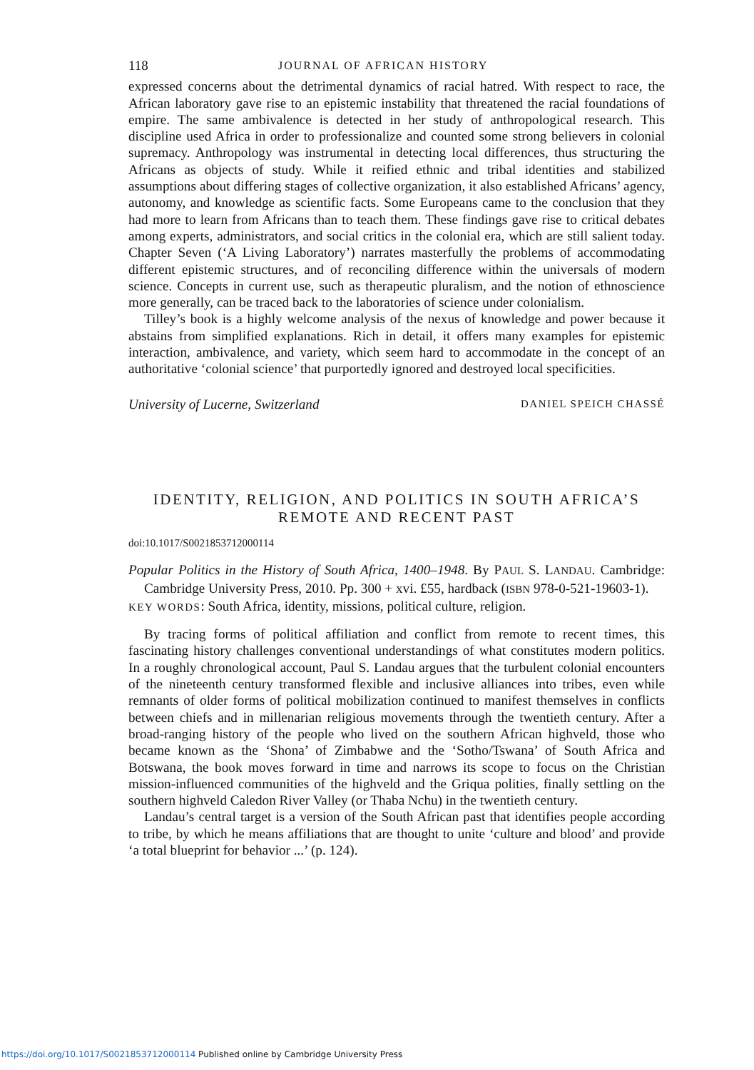118 JOURNAL OF AFRICAN HISTORY
expressed concerns about the detrimental dynamics of racial hatred. With respect to race, the African laboratory gave rise to an epistemic instability that threatened the racial foundations of empire. The same ambivalence is detected in her study of anthropological research. This discipline used Africa in order to professionalize and counted some strong believers in colonial supremacy. Anthropology was instrumental in detecting local differences, thus structuring the Africans as objects of study. While it reified ethnic and tribal identities and stabilized assumptions about differing stages of collective organization, it also established Africans’ agency, autonomy, and knowledge as scientific facts. Some Europeans came to the conclusion that they had more to learn from Africans than to teach them. These findings gave rise to critical debates among experts, administrators, and social critics in the colonial era, which are still salient today. Chapter Seven (‘A Living Laboratory’) narrates masterfully the problems of accommodating different epistemic structures, and of reconciling difference within the universals of modern science. Concepts in current use, such as therapeutic pluralism, and the notion of ethnoscience more generally, can be traced back to the laboratories of science under colonialism.
Tilley’s book is a highly welcome analysis of the nexus of knowledge and power because it abstains from simplified explanations. Rich in detail, it offers many examples for epistemic interaction, ambivalence, and variety, which seem hard to accommodate in the concept of an authoritative ‘colonial science’ that purportedly ignored and destroyed local specificities.
University of Lucerne, Switzerland DANIEL SPEICH CHASSÉ
IDENTITY, RELIGION, AND POLITICS IN SOUTH AFRICA’S REMOTE AND RECENT PAST
doi:10.1017/S0021853712000114
Popular Politics in the History of South Africa, 1400–1948. By PAUL S. LANDAU. Cambridge: Cambridge University Press, 2010. Pp. 300 + xvi. £55, hardback (ISBN 978-0-521-19603-1).
KEY WORDS: South Africa, identity, missions, political culture, religion.
By tracing forms of political affiliation and conflict from remote to recent times, this fascinating history challenges conventional understandings of what constitutes modern politics. In a roughly chronological account, Paul S. Landau argues that the turbulent colonial encounters of the nineteenth century transformed flexible and inclusive alliances into tribes, even while remnants of older forms of political mobilization continued to manifest themselves in conflicts between chiefs and in millenarian religious movements through the twentieth century. After a broad-ranging history of the people who lived on the southern African highveld, those who became known as the ‘Shona’ of Zimbabwe and the ‘Sotho/Tswana’ of South Africa and Botswana, the book moves forward in time and narrows its scope to focus on the Christian mission-influenced communities of the highveld and the Griqua polities, finally settling on the southern highveld Caledon River Valley (or Thaba Nchu) in the twentieth century.
Landau’s central target is a version of the South African past that identifies people according to tribe, by which he means affiliations that are thought to unite ‘culture and blood’ and provide ‘a total blueprint for behavior ...’ (p. 124).
https://doi.org/10.1017/S0021853712000114 Published online by Cambridge University Press